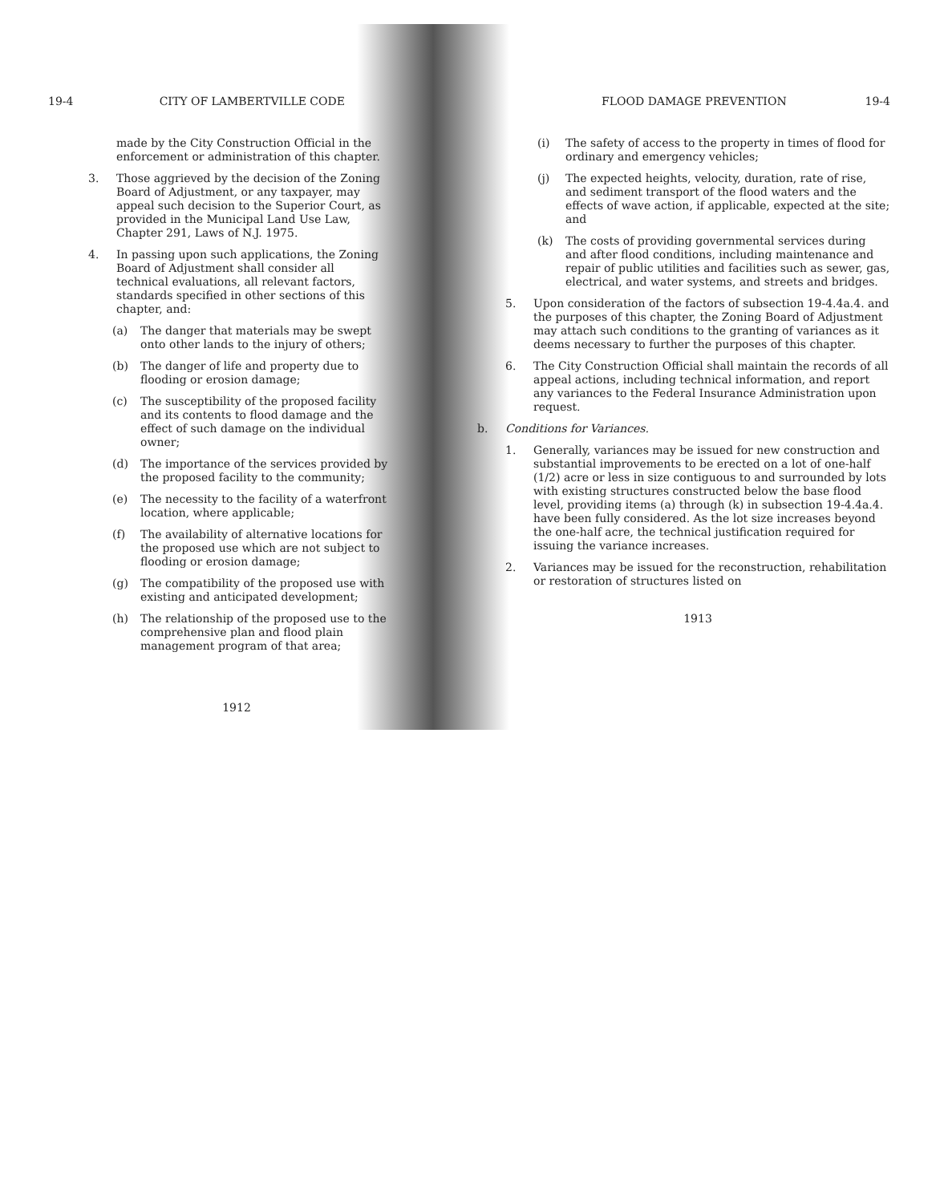19-4 CITY OF LAMBERTVILLE CODE
made by the City Construction Official in the enforcement or administration of this chapter.
3. Those aggrieved by the decision of the Zoning Board of Adjustment, or any taxpayer, may appeal such decision to the Superior Court, as provided in the Municipal Land Use Law, Chapter 291, Laws of N.J. 1975.
4. In passing upon such applications, the Zoning Board of Adjustment shall consider all technical evaluations, all relevant factors, standards specified in other sections of this chapter, and:
(a) The danger that materials may be swept onto other lands to the injury of others;
(b) The danger of life and property due to flooding or erosion damage;
(c) The susceptibility of the proposed facility and its contents to flood damage and the effect of such damage on the individual owner;
(d) The importance of the services provided by the proposed facility to the community;
(e) The necessity to the facility of a waterfront location, where applicable;
(f) The availability of alternative locations for the proposed use which are not subject to flooding or erosion damage;
(g) The compatibility of the proposed use with existing and anticipated development;
(h) The relationship of the proposed use to the comprehensive plan and flood plain management program of that area;
1912
FLOOD DAMAGE PREVENTION 19-4
(i) The safety of access to the property in times of flood for ordinary and emergency vehicles;
(j) The expected heights, velocity, duration, rate of rise, and sediment transport of the flood waters and the effects of wave action, if applicable, expected at the site; and
(k) The costs of providing governmental services during and after flood conditions, including maintenance and repair of public utilities and facilities such as sewer, gas, electrical, and water systems, and streets and bridges.
5. Upon consideration of the factors of subsection 19-4.4a.4. and the purposes of this chapter, the Zoning Board of Adjustment may attach such conditions to the granting of variances as it deems necessary to further the purposes of this chapter.
6. The City Construction Official shall maintain the records of all appeal actions, including technical information, and report any variances to the Federal Insurance Administration upon request.
b. Conditions for Variances.
1. Generally, variances may be issued for new construction and substantial improvements to be erected on a lot of one-half (1/2) acre or less in size contiguous to and surrounded by lots with existing structures constructed below the base flood level, providing items (a) through (k) in subsection 19-4.4a.4. have been fully considered. As the lot size increases beyond the one-half acre, the technical justification required for issuing the variance increases.
2. Variances may be issued for the reconstruction, rehabilitation or restoration of structures listed on
1913